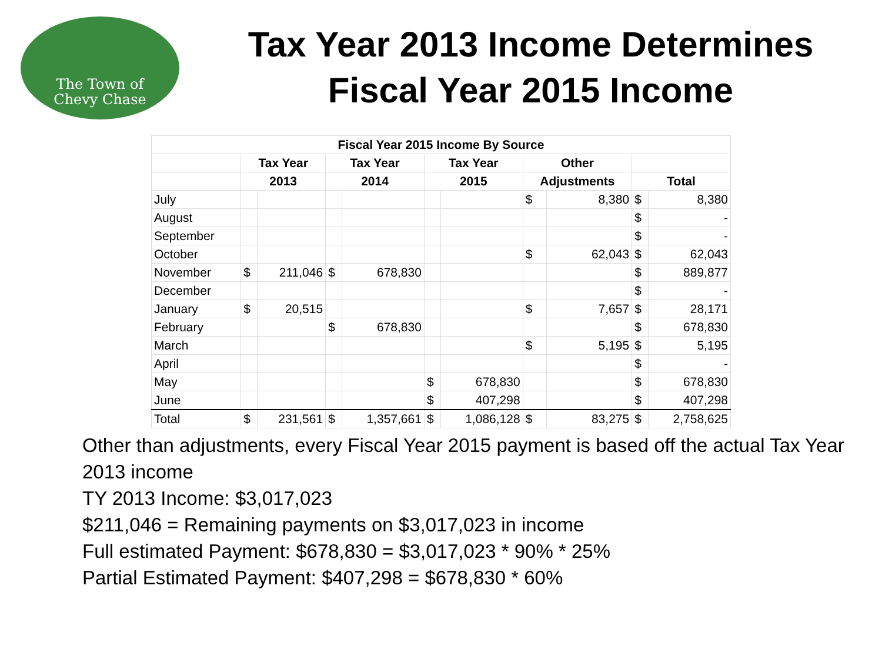The Town of
Chevy Chase
Tax Year 2013 Income Determines
Fiscal Year 2015 Income
| Fiscal Year 2015 Income By Source | | | | | | | | | | |
| --- | --- | --- | --- | --- | --- | --- | --- | --- | --- | --- |
| | Tax Year | | Tax Year | | Tax Year | | Other | | | |
| | 2013 | | 2014 | | 2015 | | Adjustments | | Total | |
| July | | | | | | | $ | 8,380 | $ | 8,380 |
| August | | | | | | | | | $ | - |
| September | | | | | | | | | $ | - |
| October | | | | | | | $ | 62,043 | $ | 62,043 |
| November | $ | 211,046 | $ | 678,830 | | | | | $ | 889,877 |
| December | | | | | | | | | $ | - |
| January | $ | 20,515 | | | | | $ | 7,657 | $ | 28,171 |
| February | | | $ | 678,830 | | | | | $ | 678,830 |
| March | | | | | | | $ | 5,195 | $ | 5,195 |
| April | | | | | | | | | $ | - |
| May | | | | | $ | 678,830 | | | $ | 678,830 |
| June | | | | | $ | 407,298 | | | $ | 407,298 |
| Total | $ | 231,561 | $ | 1,357,661 | $ | 1,086,128 | $ | 83,275 | $ | 2,758,625 |
Other than adjustments, every Fiscal Year 2015 payment is based off the actual Tax Year 2013 income
TY 2013 Income: $3,017,023
$211,046 = Remaining payments on $3,017,023 in income
Full estimated Payment: $678,830 = $3,017,023 * 90% * 25%
Partial Estimated Payment: $407,298 = $678,830 * 60%